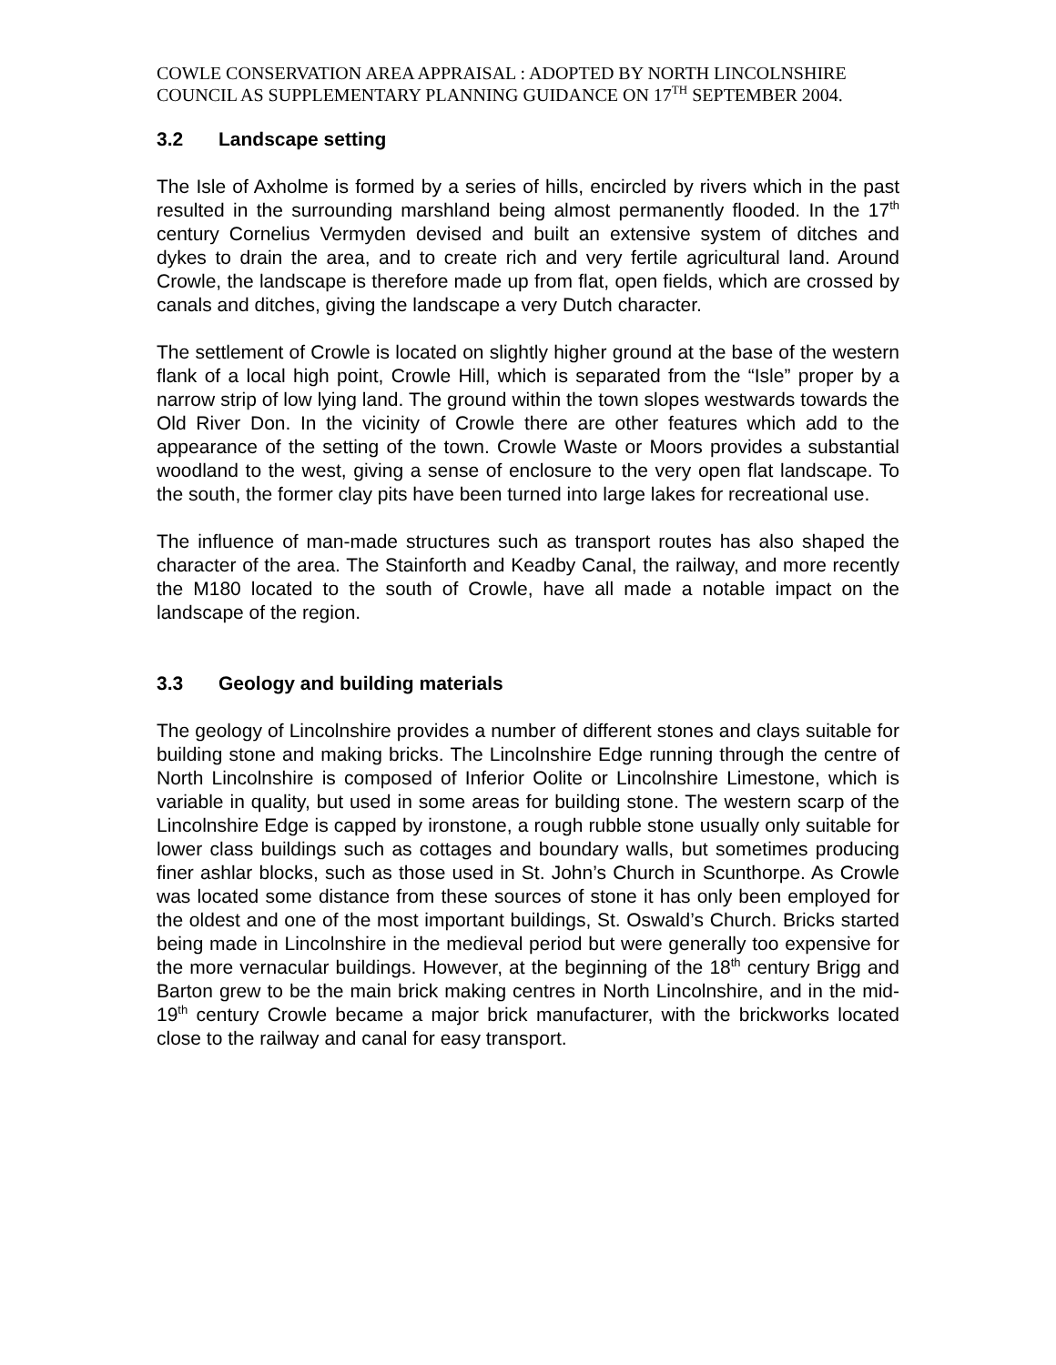COWLE CONSERVATION AREA APPRAISAL : ADOPTED BY NORTH LINCOLNSHIRE COUNCIL AS SUPPLEMENTARY PLANNING GUIDANCE ON 17<sup>TH</sup> SEPTEMBER 2004.
3.2 Landscape setting
The Isle of Axholme is formed by a series of hills, encircled by rivers which in the past resulted in the surrounding marshland being almost permanently flooded. In the 17<sup>th</sup> century Cornelius Vermyden devised and built an extensive system of ditches and dykes to drain the area, and to create rich and very fertile agricultural land. Around Crowle, the landscape is therefore made up from flat, open fields, which are crossed by canals and ditches, giving the landscape a very Dutch character.
The settlement of Crowle is located on slightly higher ground at the base of the western flank of a local high point, Crowle Hill, which is separated from the “Isle” proper by a narrow strip of low lying land. The ground within the town slopes westwards towards the Old River Don. In the vicinity of Crowle there are other features which add to the appearance of the setting of the town. Crowle Waste or Moors provides a substantial woodland to the west, giving a sense of enclosure to the very open flat landscape. To the south, the former clay pits have been turned into large lakes for recreational use.
The influence of man-made structures such as transport routes has also shaped the character of the area. The Stainforth and Keadby Canal, the railway, and more recently the M180 located to the south of Crowle, have all made a notable impact on the landscape of the region.
3.3 Geology and building materials
The geology of Lincolnshire provides a number of different stones and clays suitable for building stone and making bricks. The Lincolnshire Edge running through the centre of North Lincolnshire is composed of Inferior Oolite or Lincolnshire Limestone, which is variable in quality, but used in some areas for building stone. The western scarp of the Lincolnshire Edge is capped by ironstone, a rough rubble stone usually only suitable for lower class buildings such as cottages and boundary walls, but sometimes producing finer ashlar blocks, such as those used in St. John’s Church in Scunthorpe. As Crowle was located some distance from these sources of stone it has only been employed for the oldest and one of the most important buildings, St. Oswald’s Church. Bricks started being made in Lincolnshire in the medieval period but were generally too expensive for the more vernacular buildings. However, at the beginning of the 18<sup>th</sup> century Brigg and Barton grew to be the main brick making centres in North Lincolnshire, and in the mid-19<sup>th</sup> century Crowle became a major brick manufacturer, with the brickworks located close to the railway and canal for easy transport.